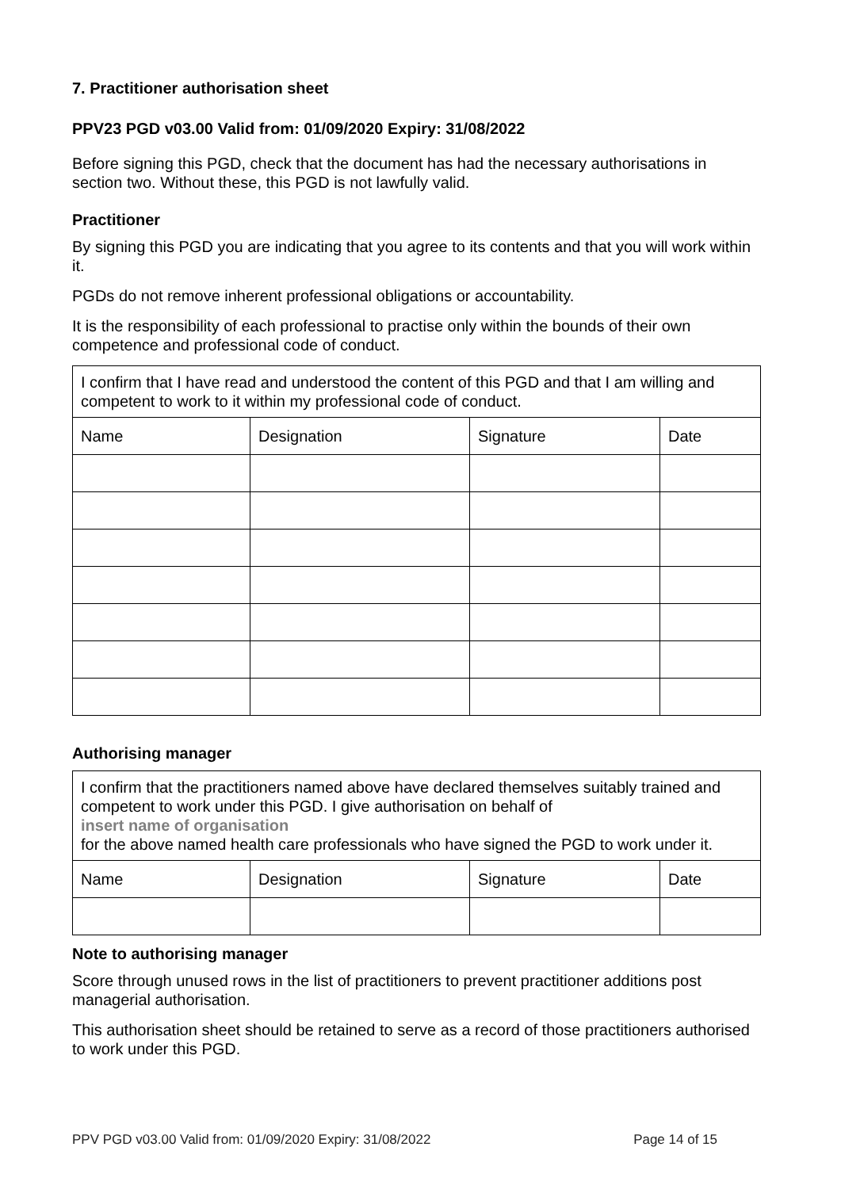7. Practitioner authorisation sheet
PPV23 PGD v03.00 Valid from: 01/09/2020 Expiry: 31/08/2022
Before signing this PGD, check that the document has had the necessary authorisations in section two. Without these, this PGD is not lawfully valid.
Practitioner
By signing this PGD you are indicating that you agree to its contents and that you will work within it.
PGDs do not remove inherent professional obligations or accountability.
It is the responsibility of each professional to practise only within the bounds of their own competence and professional code of conduct.
| I confirm that I have read and understood the content of this PGD and that I am willing and competent to work to it within my professional code of conduct. | | | |
| Name | Designation | Signature | Date |
Authorising manager
| I confirm that the practitioners named above have declared themselves suitably trained and competent to work under this PGD. I give authorisation on behalf of insert name of organisation for the above named health care professionals who have signed the PGD to work under it. | | | |
| Name | Designation | Signature | Date |
Note to authorising manager
Score through unused rows in the list of practitioners to prevent practitioner additions post managerial authorisation.
This authorisation sheet should be retained to serve as a record of those practitioners authorised to work under this PGD.
PPV PGD v03.00 Valid from: 01/09/2020 Expiry: 31/08/2022 Page 14 of 15